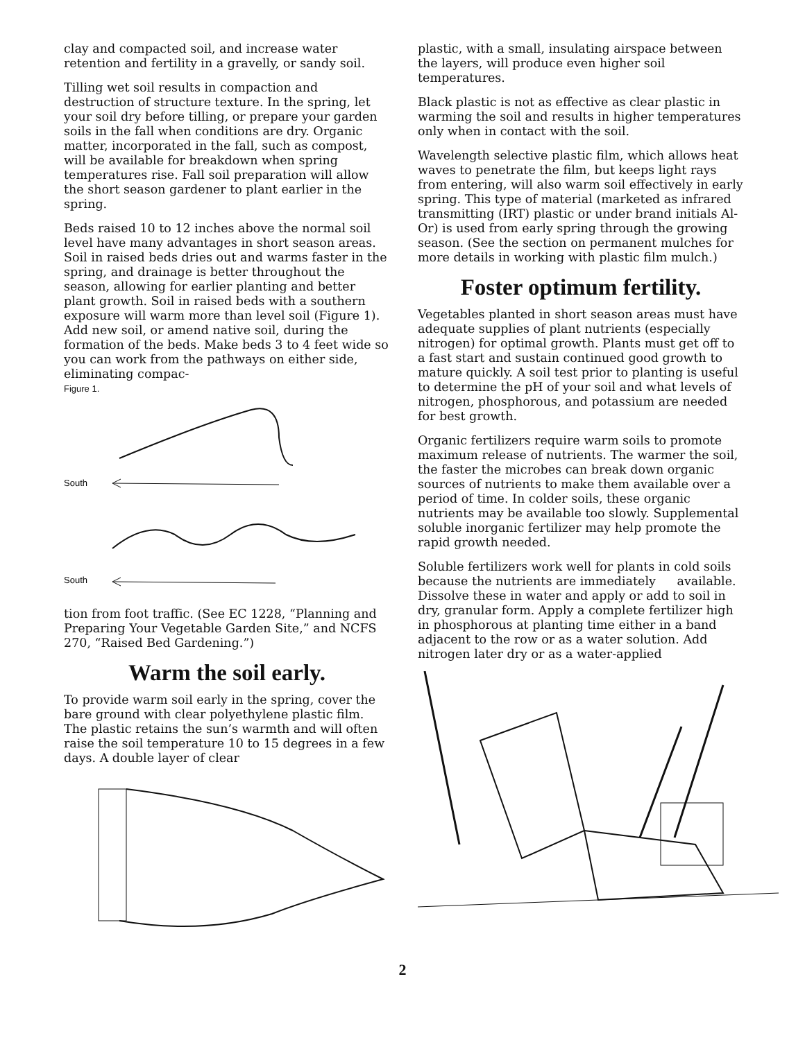clay and compacted soil, and increase water retention and fertility in a gravelly, or sandy soil.
Tilling wet soil results in compaction and destruction of structure texture. In the spring, let your soil dry before tilling, or prepare your garden soils in the fall when conditions are dry. Organic matter, incorporated in the fall, such as compost, will be available for breakdown when spring temperatures rise. Fall soil preparation will allow the short season gardener to plant earlier in the spring.
Beds raised 10 to 12 inches above the normal soil level have many advantages in short season areas. Soil in raised beds dries out and warms faster in the spring, and drainage is better throughout the season, allowing for earlier planting and better plant growth. Soil in raised beds with a southern exposure will warm more than level soil (Figure 1). Add new soil, or amend native soil, during the formation of the beds. Make beds 3 to 4 feet wide so you can work from the pathways on either side, eliminating compac-
Figure 1.
South
South
tion from foot traffic. (See EC 1228, “Planning and Preparing Your Vegetable Garden Site,” and NCFS 270, “Raised Bed Gardening.”)
Warm the soil early.
To provide warm soil early in the spring, cover the bare ground with clear polyethylene plastic film. The plastic retains the sun’s warmth and will often raise the soil temperature 10 to 15 degrees in a few days. A double layer of clear
plastic, with a small, insulating airspace between the layers, will produce even higher soil temperatures.
Black plastic is not as effective as clear plastic in warming the soil and results in higher temperatures only when in contact with the soil.
Wavelength selective plastic film, which allows heat waves to penetrate the film, but keeps light rays from entering, will also warm soil effectively in early spring. This type of material (marketed as infrared transmitting (IRT) plastic or under brand initials Al-Or) is used from early spring through the growing season. (See the section on permanent mulches for more details in working with plastic film mulch.)
Foster optimum fertility.
Vegetables planted in short season areas must have adequate supplies of plant nutrients (especially nitrogen) for optimal growth. Plants must get off to a fast start and sustain continued good growth to mature quickly. A soil test prior to planting is useful to determine the pH of your soil and what levels of nitrogen, phosphorous, and potassium are needed for best growth.
Organic fertilizers require warm soils to promote maximum release of nutrients. The warmer the soil, the faster the microbes can break down organic sources of nutrients to make them available over a period of time. In colder soils, these organic nutrients may be available too slowly. Supplemental soluble inorganic fertilizer may help promote the rapid growth needed.
Soluble fertilizers work well for plants in cold soils because the nutrients are immediately available. Dissolve these in water and apply or add to soil in dry, granular form. Apply a complete fertilizer high in phosphorous at planting time either in a band adjacent to the row or as a water solution. Add nitrogen later dry or as a water-applied
2